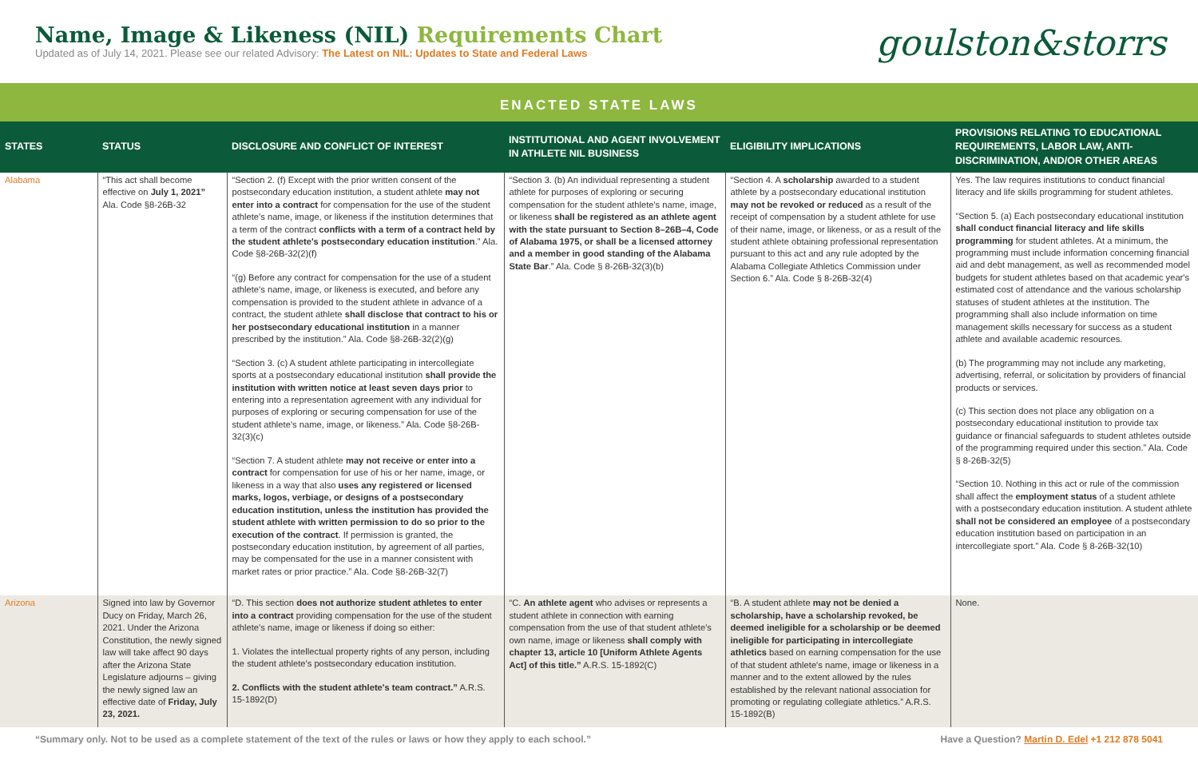Name, Image & Likeness (NIL) Requirements Chart
Updated as of July 14, 2021. Please see our related Advisory: The Latest on NIL: Updates to State and Federal Laws
goulston&storrs
ENACTED STATE LAWS
| STATES | STATUS | DISCLOSURE AND CONFLICT OF INTEREST | INSTITUTIONAL AND AGENT INVOLVEMENT IN ATHLETE NIL BUSINESS | ELIGIBILITY IMPLICATIONS | PROVISIONS RELATING TO EDUCATIONAL REQUIREMENTS, LABOR LAW, ANTI-DISCRIMINATION, AND/OR OTHER AREAS |
| --- | --- | --- | --- | --- | --- |
| Alabama | “This act shall become effective on July 1, 2021” Ala. Code §8-26B-32 | “Section 2. (f) Except with the prior written consent of the postsecondary education institution, a student athlete may not enter into a contract for compensation for the use of the student athlete's name, image, or likeness if the institution determines that a term of the contract conflicts with a term of a contract held by the student athlete's postsecondary education institution .” Ala. Code §8-26B-32(2)(f) “(g) Before any contract for compensation for the use of a student athlete's name, image, or likeness is executed, and before any compensation is provided to the student athlete in advance of a contract, the student athlete shall disclose that contract to his or her postsecondary educational institution in a manner prescribed by the institution.” Ala. Code §8-26B-32(2)(g) “Section 3. (c) A student athlete participating in intercollegiate sports at a postsecondary educational institution shall provide the institution with written notice at least seven days prior to entering into a representation agreement with any individual for purposes of exploring or securing compensation for use of the student athlete's name, image, or likeness.” Ala. Code §8-26B-32(3)(c) “Section 7. A student athlete may not receive or enter into a contract for compensation for use of his or her name, image, or likeness in a way that also uses any registered or licensed marks, logos, verbiage, or designs of a postsecondary education institution, unless the institution has provided the student athlete with written permission to do so prior to the execution of the contract . If permission is granted, the postsecondary education institution, by agreement of all parties, may be compensated for the use in a manner consistent with market rates or prior practice.” Ala. Code §8-26B-32(7) | “Section 3. (b) An individual representing a student athlete for purposes of exploring or securing compensation for the student athlete's name, image, or likeness shall be registered as an athlete agent with the state pursuant to Section 8–26B–4, Code of Alabama 1975, or shall be a licensed attorney and a member in good standing of the Alabama State Bar .” Ala. Code § 8-26B-32(3)(b) | “Section 4. A scholarship awarded to a student athlete by a postsecondary educational institution may not be revoked or reduced as a result of the receipt of compensation by a student athlete for use of their name, image, or likeness, or as a result of the student athlete obtaining professional representation pursuant to this act and any rule adopted by the Alabama Collegiate Athletics Commission under Section 6.” Ala. Code § 8-26B-32(4) | Yes. The law requires institutions to conduct financial literacy and life skills programming for student athletes. “Section 5. (a) Each postsecondary educational institution shall conduct financial literacy and life skills programming for student athletes. At a minimum, the programming must include information concerning financial aid and debt management, as well as recommended model budgets for student athletes based on that academic year's estimated cost of attendance and the various scholarship statuses of student athletes at the institution. The programming shall also include information on time management skills necessary for success as a student athlete and available academic resources. (b) The programming may not include any marketing, advertising, referral, or solicitation by providers of financial products or services. (c) This section does not place any obligation on a postsecondary educational institution to provide tax guidance or financial safeguards to student athletes outside of the programming required under this section.” Ala. Code § 8-26B-32(5) “Section 10. Nothing in this act or rule of the commission shall affect the employment status of a student athlete with a postsecondary education institution. A student athlete shall not be considered an employee of a postsecondary education institution based on participation in an intercollegiate sport.” Ala. Code § 8-26B-32(10) |
| Arizona | Signed into law by Governor Ducy on Friday, March 26, 2021. Under the Arizona Constitution, the newly signed law will take affect 90 days after the Arizona State Legislature adjourns – giving the newly signed law an effective date of Friday, July 23, 2021. | “D. This section does not authorize student athletes to enter into a contract providing compensation for the use of the student athlete's name, image or likeness if doing so either: 1. Violates the intellectual property rights of any person, including the student athlete's postsecondary education institution. 2. Conflicts with the student athlete's team contract.” A.R.S. 15-1892(D) | “C. An athlete agent who advises or represents a student athlete in connection with earning compensation from the use of that student athlete's own name, image or likeness shall comply with chapter 13, article 10 [Uniform Athlete Agents Act] of this title.” A.R.S. 15-1892(C) | “B. A student athlete may not be denied a scholarship, have a scholarship revoked, be deemed ineligible for a scholarship or be deemed ineligible for participating in intercollegiate athletics based on earning compensation for the use of that student athlete's name, image or likeness in a manner and to the extent allowed by the rules established by the relevant national association for promoting or regulating collegiate athletics.” A.R.S. 15-1892(B) | None. |
“Summary only. Not to be used as a complete statement of the text of the rules or laws or how they apply to each school.” Have a Question? Martin D. Edel +1 212 878 5041